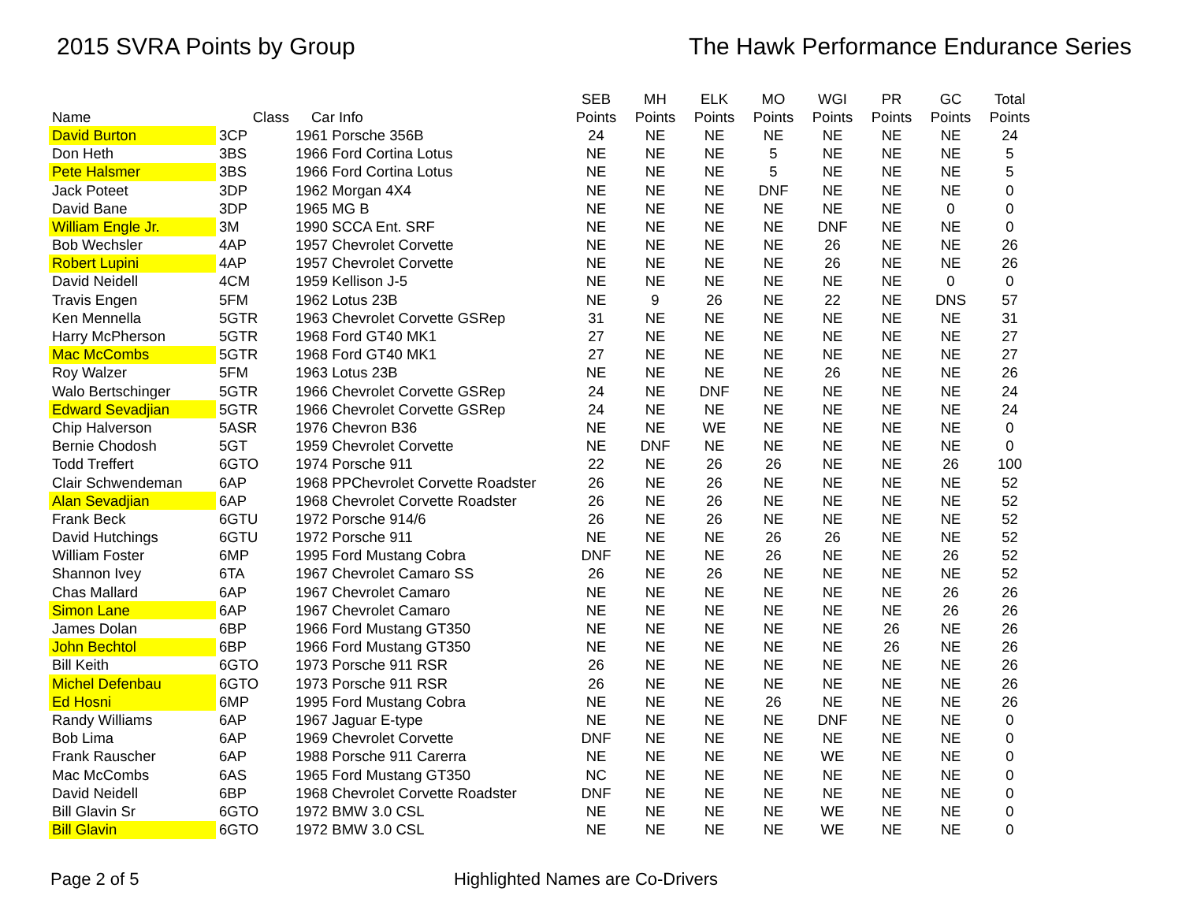2015 SVRA Points by Group The Hawk Performance Endurance Series
| | | | SEB | MH | ELK | MO | WGI | PR | GC | Total |
| --- | --- | --- | --- | --- | --- | --- | --- | --- | --- | --- |
| Name | Class | Car Info | Points | Points | Points | Points | Points | Points | Points | Points |
| David Burton | 3CP | 1961 Porsche 356B | 24 | NE | NE | NE | NE | NE | NE | 24 |
| Don Heth | 3BS | 1966 Ford Cortina Lotus | NE | NE | NE | 5 | NE | NE | NE | 5 |
| Pete Halsmer | 3BS | 1966 Ford Cortina Lotus | NE | NE | NE | 5 | NE | NE | NE | 5 |
| Jack Poteet | 3DP | 1962 Morgan 4X4 | NE | NE | NE | DNF | NE | NE | NE | 0 |
| David Bane | 3DP | 1965 MG B | NE | NE | NE | NE | NE | NE | 0 | 0 |
| William Engle Jr. | 3M | 1990 SCCA Ent. SRF | NE | NE | NE | NE | DNF | NE | NE | 0 |
| Bob Wechsler | 4AP | 1957 Chevrolet Corvette | NE | NE | NE | NE | 26 | NE | NE | 26 |
| Robert Lupini | 4AP | 1957 Chevrolet Corvette | NE | NE | NE | NE | 26 | NE | NE | 26 |
| David Neidell | 4CM | 1959 Kellison J-5 | NE | NE | NE | NE | NE | NE | 0 | 0 |
| Travis Engen | 5FM | 1962 Lotus 23B | NE | 9 | 26 | NE | 22 | NE | DNS | 57 |
| Ken Mennella | 5GTR | 1963 Chevrolet Corvette GSRep | 31 | NE | NE | NE | NE | NE | NE | 31 |
| Harry McPherson | 5GTR | 1968 Ford GT40 MK1 | 27 | NE | NE | NE | NE | NE | NE | 27 |
| Mac McCombs | 5GTR | 1968 Ford GT40 MK1 | 27 | NE | NE | NE | NE | NE | NE | 27 |
| Roy Walzer | 5FM | 1963 Lotus 23B | NE | NE | NE | NE | 26 | NE | NE | 26 |
| Walo Bertschinger | 5GTR | 1966 Chevrolet Corvette GSRep | 24 | NE | DNF | NE | NE | NE | NE | 24 |
| Edward Sevadjian | 5GTR | 1966 Chevrolet Corvette GSRep | 24 | NE | NE | NE | NE | NE | NE | 24 |
| Chip Halverson | 5ASR | 1976 Chevron B36 | NE | NE | WE | NE | NE | NE | NE | 0 |
| Bernie Chodosh | 5GT | 1959 Chevrolet Corvette | NE | DNF | NE | NE | NE | NE | NE | 0 |
| Todd Treffert | 6GTO | 1974 Porsche 911 | 22 | NE | 26 | 26 | NE | NE | 26 | 100 |
| Clair Schwendeman | 6AP | 1968 PPChevrolet Corvette Roadster | 26 | NE | 26 | NE | NE | NE | NE | 52 |
| Alan Sevadjian | 6AP | 1968 Chevrolet Corvette Roadster | 26 | NE | 26 | NE | NE | NE | NE | 52 |
| Frank Beck | 6GTU | 1972 Porsche 914/6 | 26 | NE | 26 | NE | NE | NE | NE | 52 |
| David Hutchings | 6GTU | 1972 Porsche 911 | NE | NE | NE | 26 | 26 | NE | NE | 52 |
| William Foster | 6MP | 1995 Ford Mustang Cobra | DNF | NE | NE | 26 | NE | NE | 26 | 52 |
| Shannon Ivey | 6TA | 1967 Chevrolet Camaro SS | 26 | NE | 26 | NE | NE | NE | NE | 52 |
| Chas Mallard | 6AP | 1967 Chevrolet Camaro | NE | NE | NE | NE | NE | NE | 26 | 26 |
| Simon Lane | 6AP | 1967 Chevrolet Camaro | NE | NE | NE | NE | NE | NE | 26 | 26 |
| James Dolan | 6BP | 1966 Ford Mustang GT350 | NE | NE | NE | NE | NE | 26 | NE | 26 |
| John Bechtol | 6BP | 1966 Ford Mustang GT350 | NE | NE | NE | NE | NE | 26 | NE | 26 |
| Bill Keith | 6GTO | 1973 Porsche 911 RSR | 26 | NE | NE | NE | NE | NE | NE | 26 |
| Michel Defenbau | 6GTO | 1973 Porsche 911 RSR | 26 | NE | NE | NE | NE | NE | NE | 26 |
| Ed Hosni | 6MP | 1995 Ford Mustang Cobra | NE | NE | NE | 26 | NE | NE | NE | 26 |
| Randy Williams | 6AP | 1967 Jaguar E-type | NE | NE | NE | NE | DNF | NE | NE | 0 |
| Bob Lima | 6AP | 1969 Chevrolet Corvette | DNF | NE | NE | NE | NE | NE | NE | 0 |
| Frank Rauscher | 6AP | 1988 Porsche 911 Carerra | NE | NE | NE | NE | WE | NE | NE | 0 |
| Mac McCombs | 6AS | 1965 Ford Mustang GT350 | NC | NE | NE | NE | NE | NE | NE | 0 |
| David Neidell | 6BP | 1968 Chevrolet Corvette Roadster | DNF | NE | NE | NE | NE | NE | NE | 0 |
| Bill Glavin Sr | 6GTO | 1972 BMW 3.0 CSL | NE | NE | NE | NE | WE | NE | NE | 0 |
| Bill Glavin | 6GTO | 1972 BMW 3.0 CSL | NE | NE | NE | NE | WE | NE | NE | 0 |
Page 2 of 5 Highlighted Names are Co-Drivers